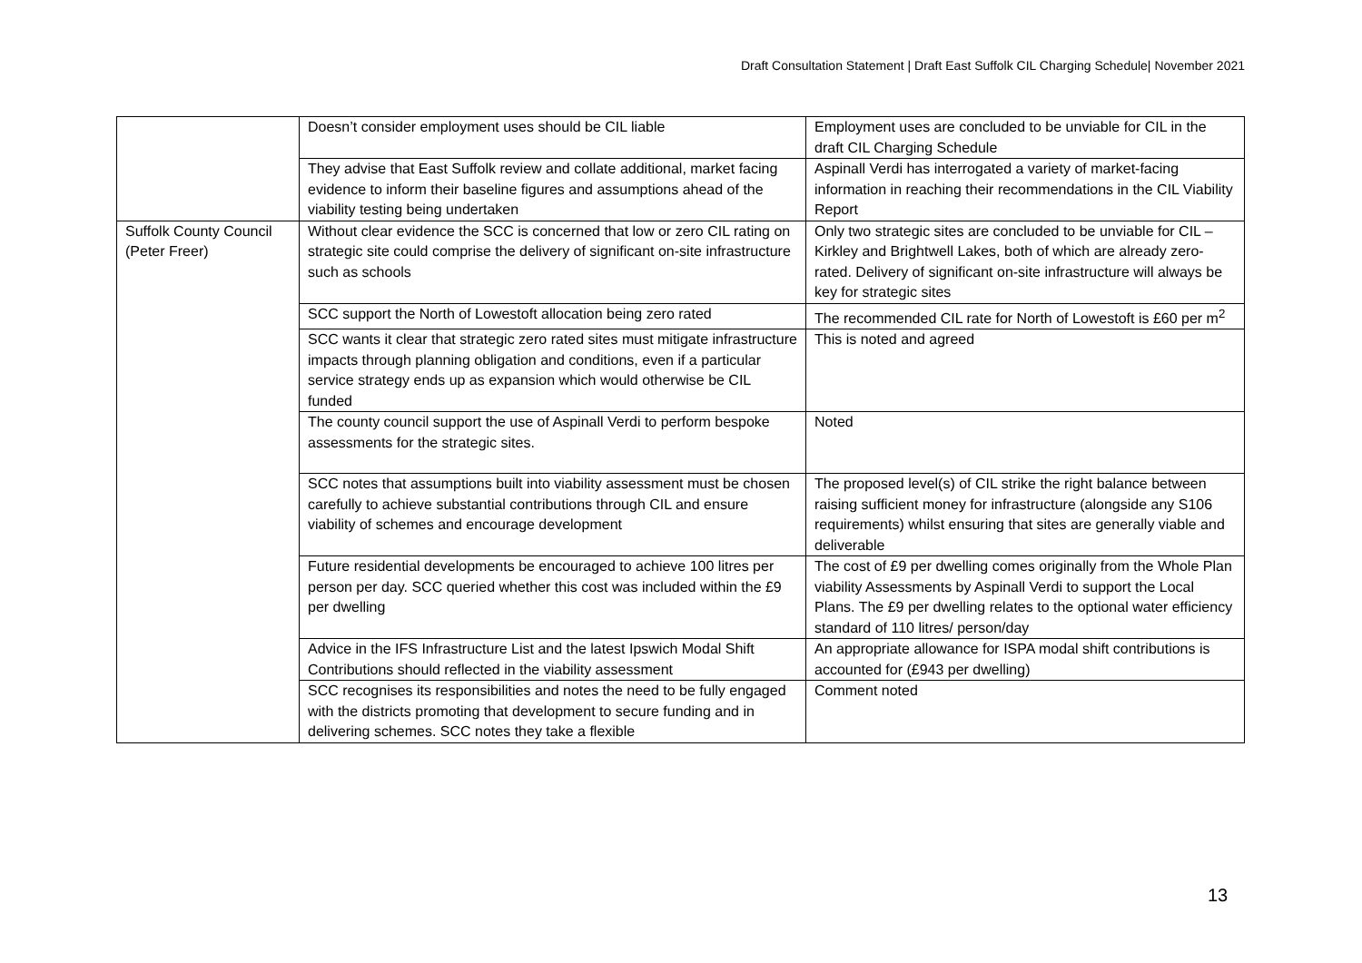Draft Consultation Statement | Draft East Suffolk CIL Charging Schedule| November 2021
| | Doesn’t consider employment uses should be CIL liable | Employment uses are concluded to be unviable for CIL in the draft CIL Charging Schedule |
| | They advise that East Suffolk review and collate additional, market facing evidence to inform their baseline figures and assumptions ahead of the viability testing being undertaken | Aspinall Verdi has interrogated a variety of market-facing information in reaching their recommendations in the CIL Viability Report |
| Suffolk County Council (Peter Freer) | Without clear evidence the SCC is concerned that low or zero CIL rating on strategic site could comprise the delivery of significant on-site infrastructure such as schools | Only two strategic sites are concluded to be unviable for CIL – Kirkley and Brightwell Lakes, both of which are already zero-rated. Delivery of significant on-site infrastructure will always be key for strategic sites |
| | SCC support the North of Lowestoft allocation being zero rated | The recommended CIL rate for North of Lowestoft is £60 per m<sup>2</sup> |
| | SCC wants it clear that strategic zero rated sites must mitigate infrastructure impacts through planning obligation and conditions, even if a particular service strategy ends up as expansion which would otherwise be CIL funded | This is noted and agreed |
| | The county council support the use of Aspinall Verdi to perform bespoke assessments for the strategic sites. | Noted |
| | SCC notes that assumptions built into viability assessment must be chosen carefully to achieve substantial contributions through CIL and ensure viability of schemes and encourage development | The proposed level(s) of CIL strike the right balance between raising sufficient money for infrastructure (alongside any S106 requirements) whilst ensuring that sites are generally viable and deliverable |
| | Future residential developments be encouraged to achieve 100 litres per person per day. SCC queried whether this cost was included within the £9 per dwelling | The cost of £9 per dwelling comes originally from the Whole Plan viability Assessments by Aspinall Verdi to support the Local Plans. The £9 per dwelling relates to the optional water efficiency standard of 110 litres/ person/day |
| | Advice in the IFS Infrastructure List and the latest Ipswich Modal Shift Contributions should reflected in the viability assessment | An appropriate allowance for ISPA modal shift contributions is accounted for (£943 per dwelling) |
| | SCC recognises its responsibilities and notes the need to be fully engaged with the districts promoting that development to secure funding and in delivering schemes. SCC notes they take a flexible | Comment noted |
13